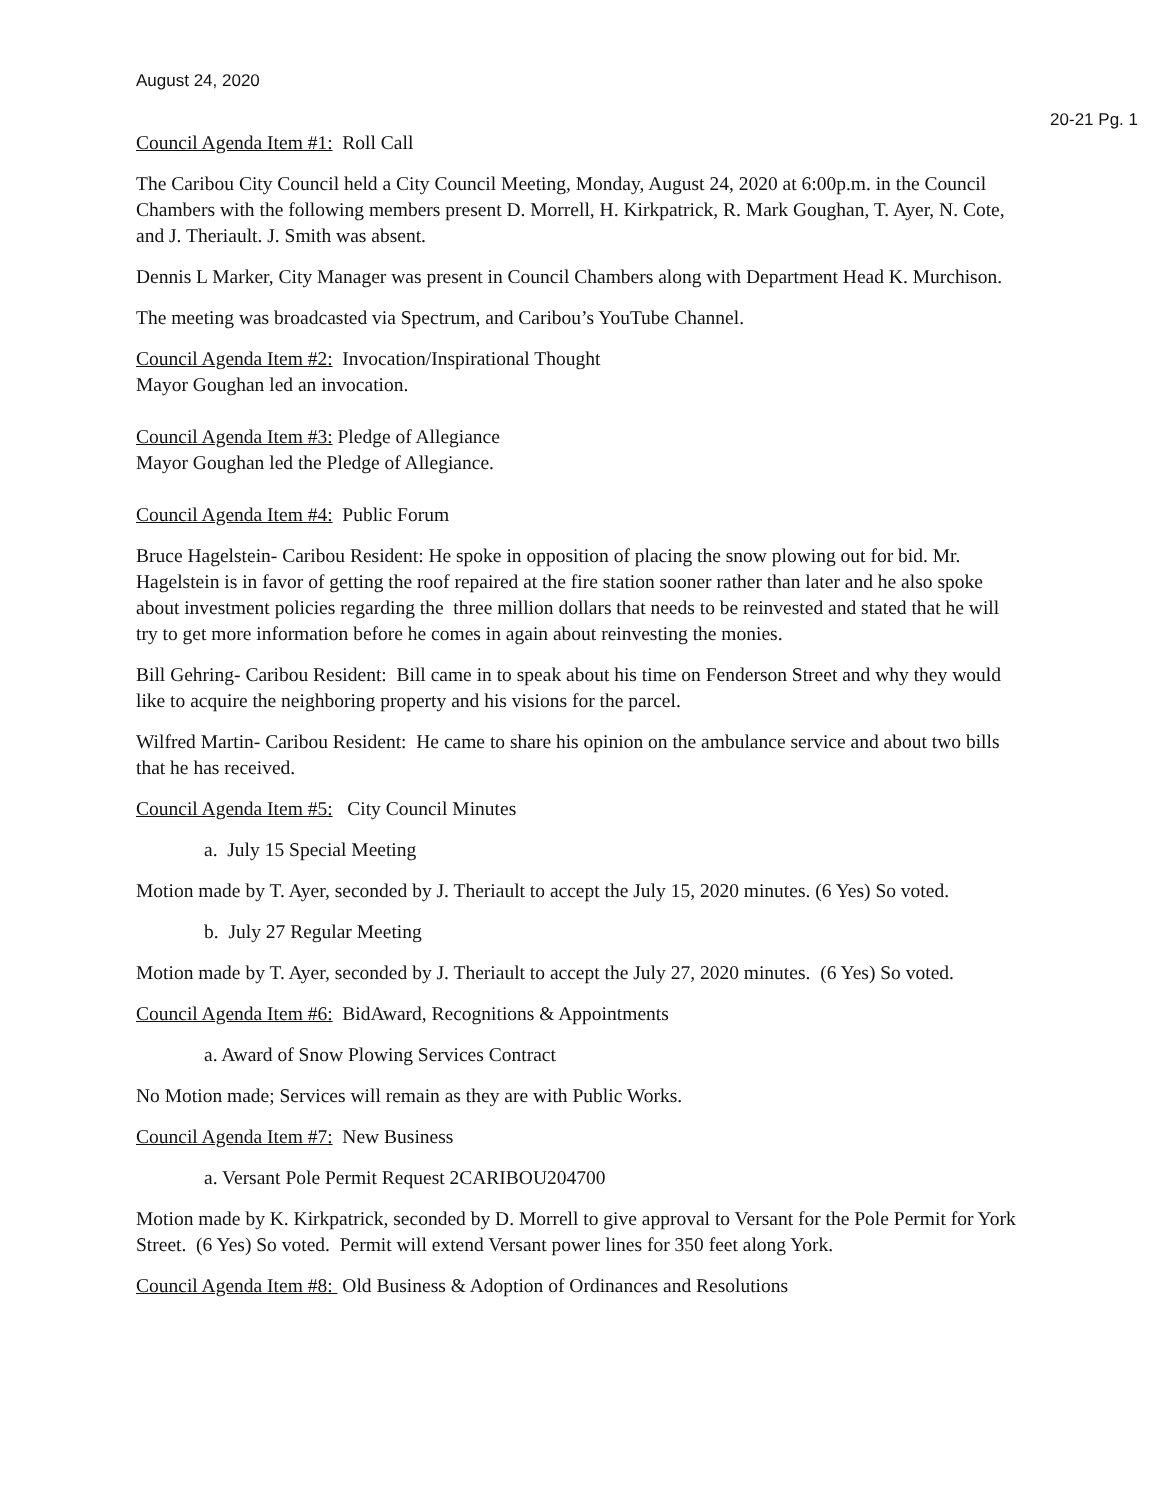August 24, 2020
20-21 Pg. 1
Council Agenda Item #1: Roll Call
The Caribou City Council held a City Council Meeting, Monday, August 24, 2020 at 6:00p.m. in the Council Chambers with the following members present D. Morrell, H. Kirkpatrick, R. Mark Goughan, T. Ayer, N. Cote, and J. Theriault. J. Smith was absent.
Dennis L Marker, City Manager was present in Council Chambers along with Department Head K. Murchison.
The meeting was broadcasted via Spectrum, and Caribou’s YouTube Channel.
Council Agenda Item #2: Invocation/Inspirational Thought
Mayor Goughan led an invocation.
Council Agenda Item #3: Pledge of Allegiance
Mayor Goughan led the Pledge of Allegiance.
Council Agenda Item #4: Public Forum
Bruce Hagelstein- Caribou Resident: He spoke in opposition of placing the snow plowing out for bid. Mr. Hagelstein is in favor of getting the roof repaired at the fire station sooner rather than later and he also spoke about investment policies regarding the three million dollars that needs to be reinvested and stated that he will try to get more information before he comes in again about reinvesting the monies.
Bill Gehring- Caribou Resident: Bill came in to speak about his time on Fenderson Street and why they would like to acquire the neighboring property and his visions for the parcel.
Wilfred Martin- Caribou Resident: He came to share his opinion on the ambulance service and about two bills that he has received.
Council Agenda Item #5: City Council Minutes
a. July 15 Special Meeting
Motion made by T. Ayer, seconded by J. Theriault to accept the July 15, 2020 minutes. (6 Yes) So voted.
b. July 27 Regular Meeting
Motion made by T. Ayer, seconded by J. Theriault to accept the July 27, 2020 minutes. (6 Yes) So voted.
Council Agenda Item #6: BidAward, Recognitions & Appointments
a. Award of Snow Plowing Services Contract
No Motion made; Services will remain as they are with Public Works.
Council Agenda Item #7: New Business
a. Versant Pole Permit Request 2CARIBOU204700
Motion made by K. Kirkpatrick, seconded by D. Morrell to give approval to Versant for the Pole Permit for York Street. (6 Yes) So voted. Permit will extend Versant power lines for 350 feet along York.
Council Agenda Item #8: Old Business & Adoption of Ordinances and Resolutions